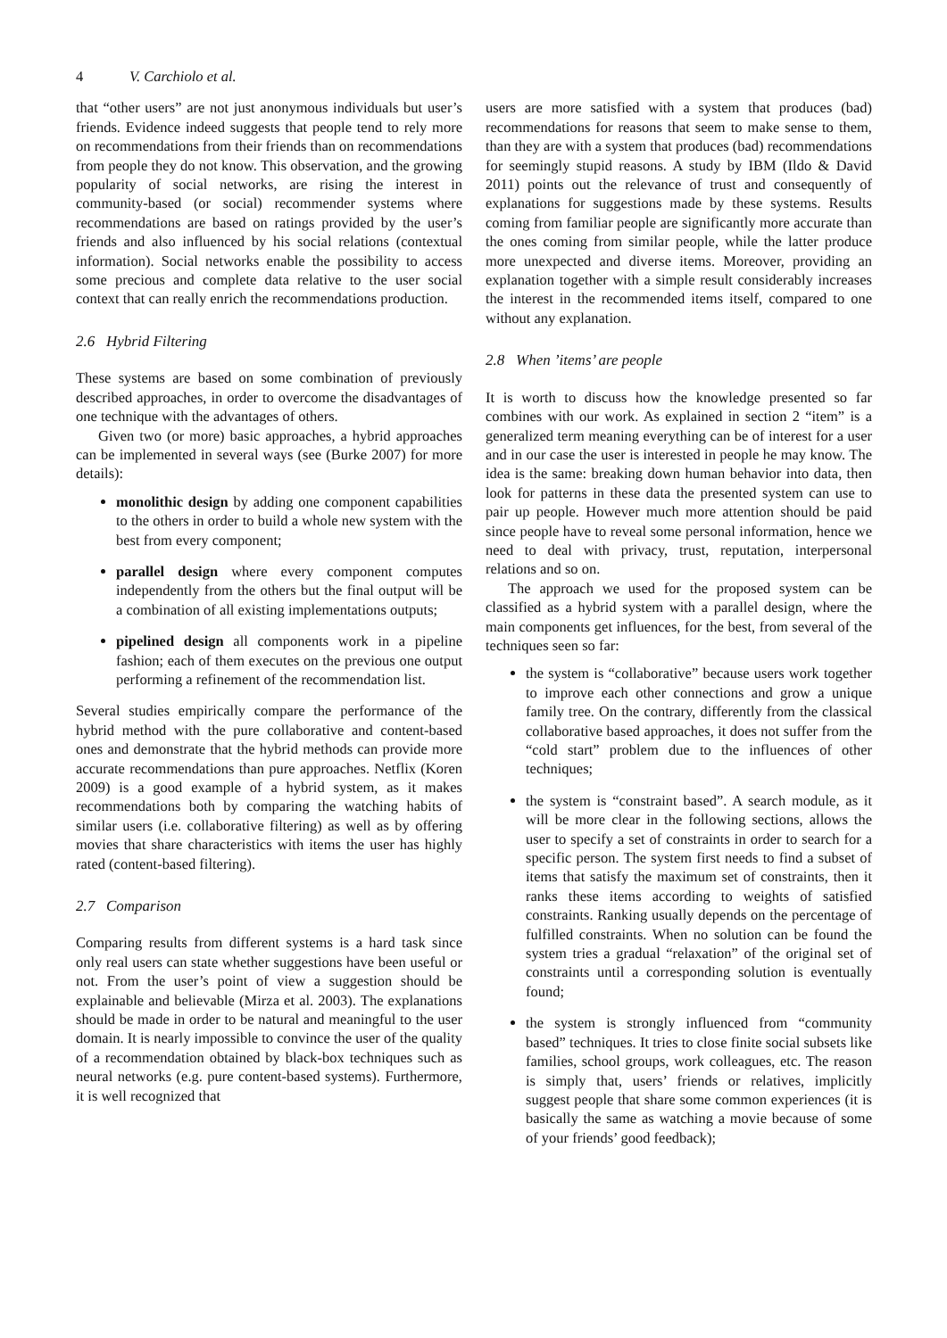4 V. Carchiolo et al.
that “other users” are not just anonymous individuals but user’s friends. Evidence indeed suggests that people tend to rely more on recommendations from their friends than on recommendations from people they do not know. This observation, and the growing popularity of social networks, are rising the interest in community-based (or social) recommender systems where recommendations are based on ratings provided by the user’s friends and also influenced by his social relations (contextual information). Social networks enable the possibility to access some precious and complete data relative to the user social context that can really enrich the recommendations production.
2.6 Hybrid Filtering
These systems are based on some combination of previously described approaches, in order to overcome the disadvantages of one technique with the advantages of others.
Given two (or more) basic approaches, a hybrid approaches can be implemented in several ways (see (Burke 2007) for more details):
monolithic design by adding one component capabilities to the others in order to build a whole new system with the best from every component;
parallel design where every component computes independently from the others but the final output will be a combination of all existing implementations outputs;
pipelined design all components work in a pipeline fashion; each of them executes on the previous one output performing a refinement of the recommendation list.
Several studies empirically compare the performance of the hybrid method with the pure collaborative and content-based ones and demonstrate that the hybrid methods can provide more accurate recommendations than pure approaches. Netflix (Koren 2009) is a good example of a hybrid system, as it makes recommendations both by comparing the watching habits of similar users (i.e. collaborative filtering) as well as by offering movies that share characteristics with items the user has highly rated (content-based filtering).
2.7 Comparison
Comparing results from different systems is a hard task since only real users can state whether suggestions have been useful or not. From the user’s point of view a suggestion should be explainable and believable (Mirza et al. 2003). The explanations should be made in order to be natural and meaningful to the user domain. It is nearly impossible to convince the user of the quality of a recommendation obtained by black-box techniques such as neural networks (e.g. pure content-based systems). Furthermore, it is well recognized that
users are more satisfied with a system that produces (bad) recommendations for reasons that seem to make sense to them, than they are with a system that produces (bad) recommendations for seemingly stupid reasons. A study by IBM (Ildo & David 2011) points out the relevance of trust and consequently of explanations for suggestions made by these systems. Results coming from familiar people are significantly more accurate than the ones coming from similar people, while the latter produce more unexpected and diverse items. Moreover, providing an explanation together with a simple result considerably increases the interest in the recommended items itself, compared to one without any explanation.
2.8 When ’items’ are people
It is worth to discuss how the knowledge presented so far combines with our work. As explained in section 2 “item” is a generalized term meaning everything can be of interest for a user and in our case the user is interested in people he may know. The idea is the same: breaking down human behavior into data, then look for patterns in these data the presented system can use to pair up people. However much more attention should be paid since people have to reveal some personal information, hence we need to deal with privacy, trust, reputation, interpersonal relations and so on.
The approach we used for the proposed system can be classified as a hybrid system with a parallel design, where the main components get influences, for the best, from several of the techniques seen so far:
the system is “collaborative” because users work together to improve each other connections and grow a unique family tree. On the contrary, differently from the classical collaborative based approaches, it does not suffer from the “cold start” problem due to the influences of other techniques;
the system is “constraint based”. A search module, as it will be more clear in the following sections, allows the user to specify a set of constraints in order to search for a specific person. The system first needs to find a subset of items that satisfy the maximum set of constraints, then it ranks these items according to weights of satisfied constraints. Ranking usually depends on the percentage of fulfilled constraints. When no solution can be found the system tries a gradual “relaxation” of the original set of constraints until a corresponding solution is eventually found;
the system is strongly influenced from “community based” techniques. It tries to close finite social subsets like families, school groups, work colleagues, etc. The reason is simply that, users’ friends or relatives, implicitly suggest people that share some common experiences (it is basically the same as watching a movie because of some of your friends’ good feedback);